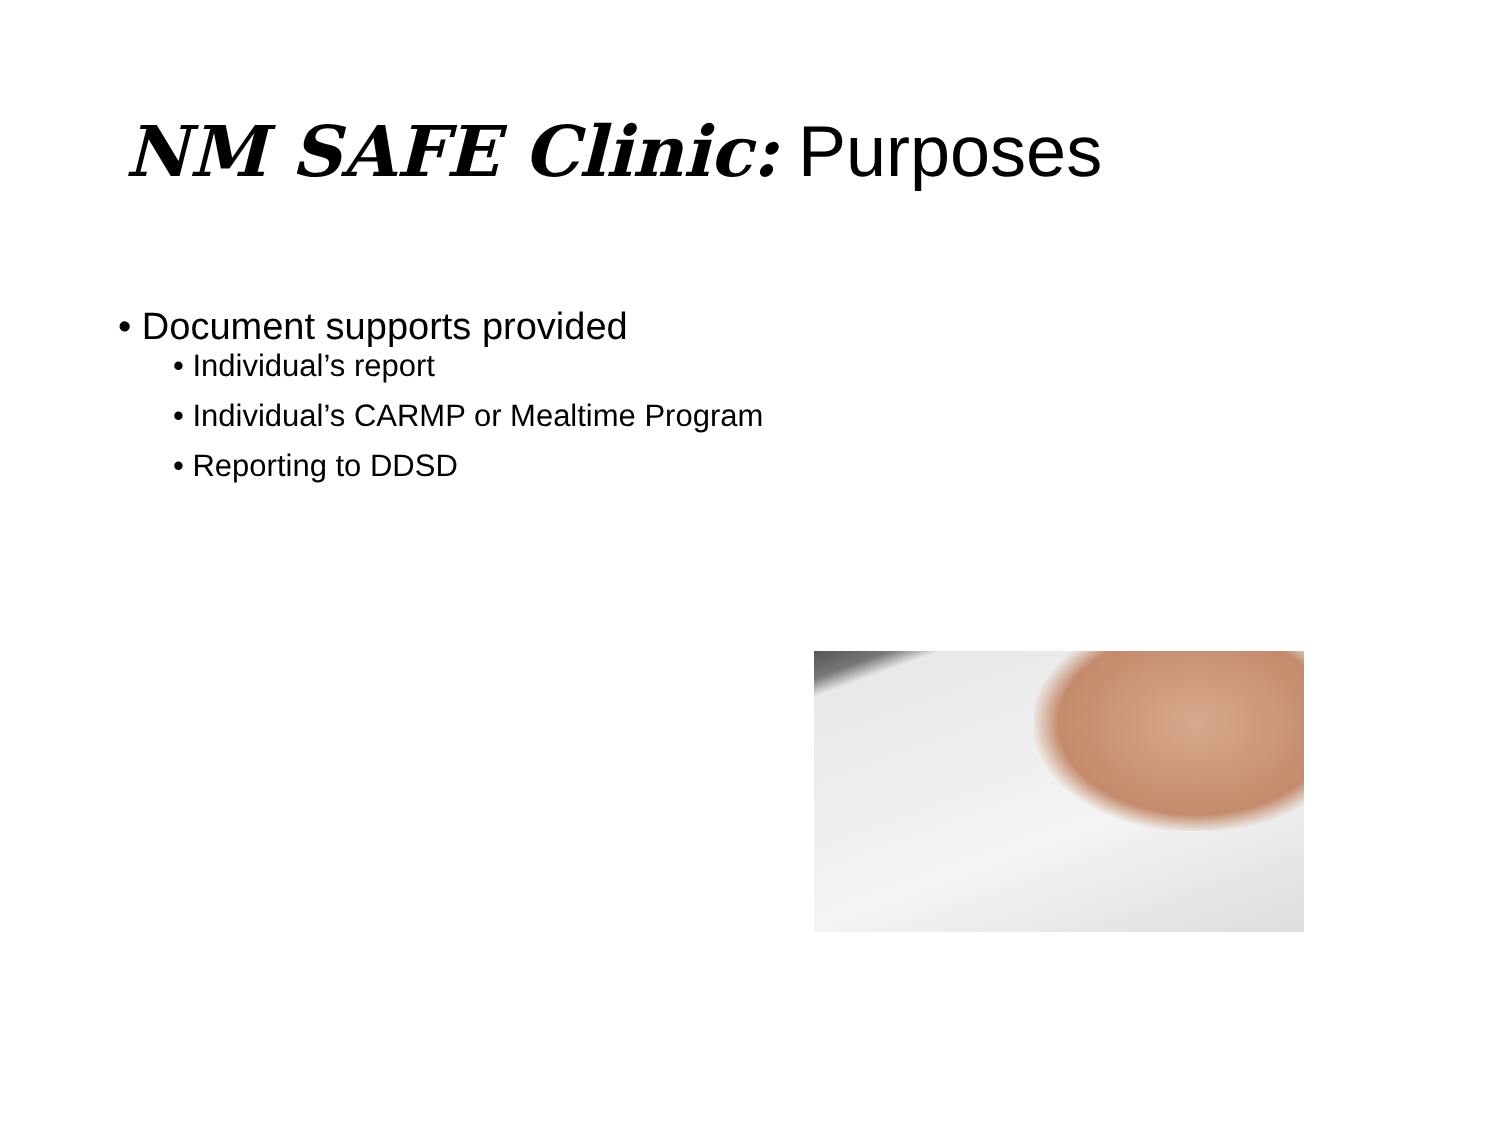NM SAFE Clinic: Purposes
• Document supports provided
• Individual’s report
• Individual’s CARMP or Mealtime Program
• Reporting to DDSD